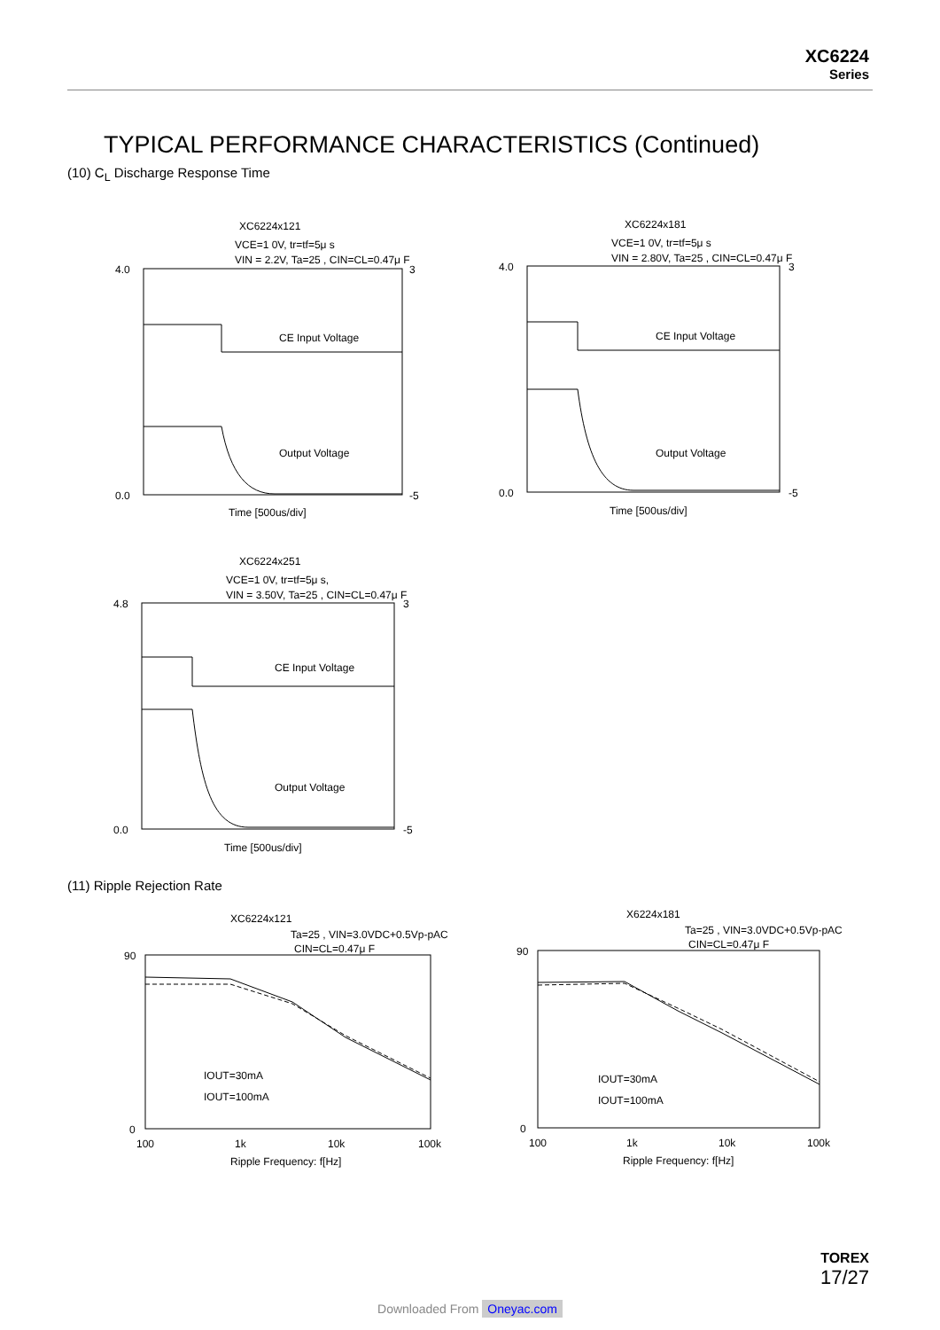XC6224
Series
TYPICAL PERFORMANCE CHARACTERISTICS (Continued)
(10) C<sub>L</sub> Discharge Response Time
XC6224x121
VCE=1 0V, tr=tf=5μ s
VIN = 2.2V, Ta=25 , CIN=CL=0.47μ F
CE Input Voltage
Output Voltage
4.0
0.0
3
-5
Time [500us/div]
XC6224x181
VCE=1 0V, tr=tf=5μ s
VIN = 2.80V, Ta=25 , CIN=CL=0.47μ F
CE Input Voltage
Output Voltage
4.0
0.0
3
-5
Time [500us/div]
XC6224x251
VCE=1 0V, tr=tf=5μ s,
VIN = 3.50V, Ta=25 , CIN=CL=0.47μ F
CE Input Voltage
Output Voltage
4.8
0.0
3
-5
Time [500us/div]
(11) Ripple Rejection Rate
XC6224x121
Ta=25 , VIN=3.0VDC+0.5Vp-pAC
CIN=CL=0.47μ F
IOUT=30mA
IOUT=100mA
90
0
100
1k
10k
100k
Ripple Frequency: f[Hz]
X6224x181
Ta=25 , VIN=3.0VDC+0.5Vp-pAC
CIN=CL=0.47μ F
IOUT=30mA
IOUT=100mA
90
0
100
1k
10k
100k
Ripple Frequency: f[Hz]
TOREX
17/27
Downloaded From Oneyac.com